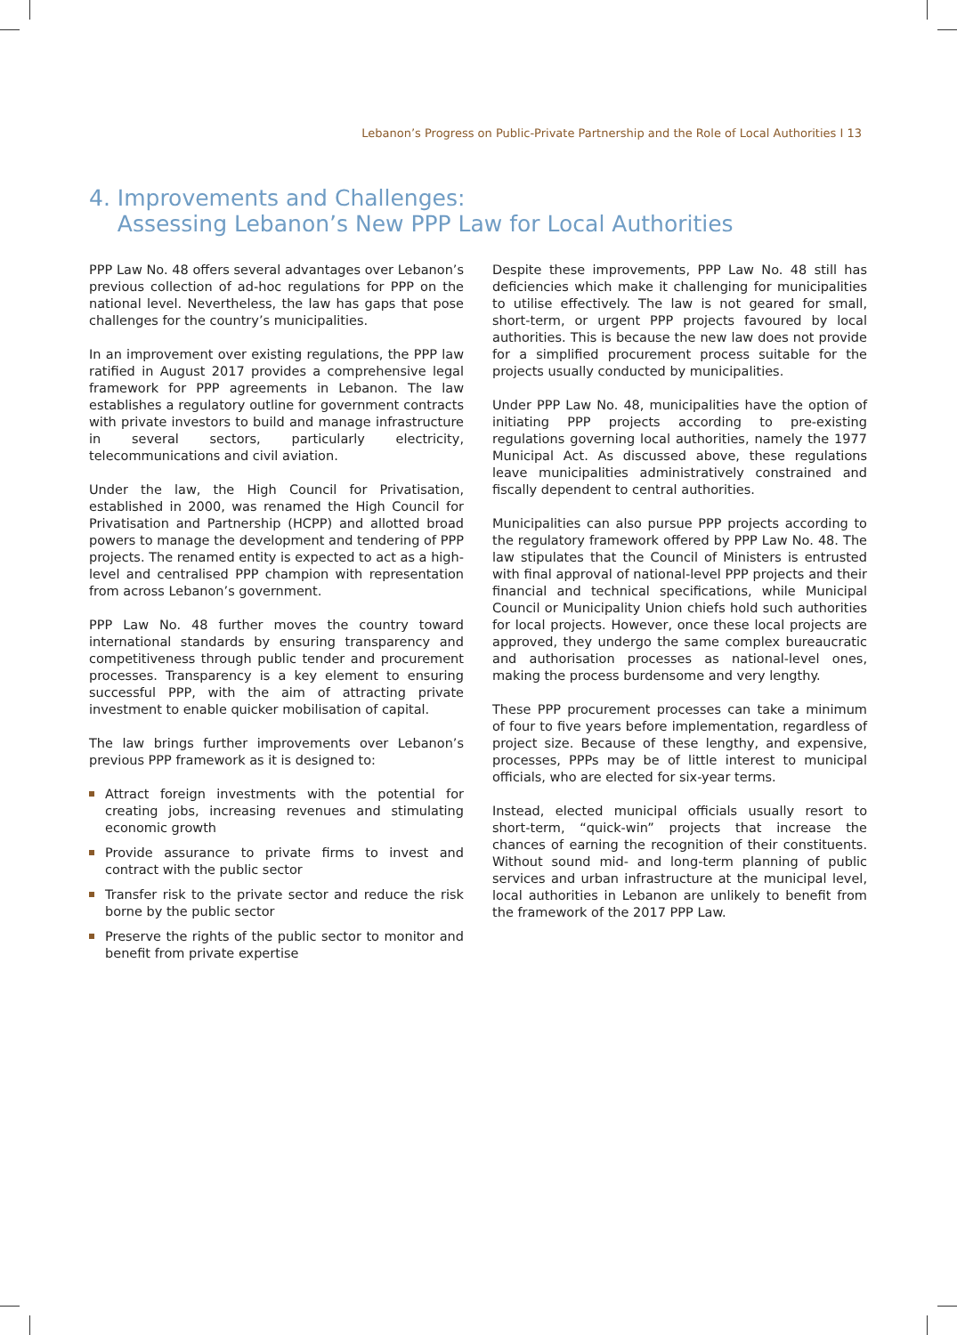Lebanon’s Progress on Public-Private Partnership and the Role of Local Authorities I 13
4. Improvements and Challenges:
Assessing Lebanon’s New PPP Law for Local Authorities
PPP Law No. 48 offers several advantages over Lebanon’s previous collection of ad-hoc regulations for PPP on the national level. Nevertheless, the law has gaps that pose challenges for the country’s municipalities.
In an improvement over existing regulations, the PPP law ratified in August 2017 provides a comprehensive legal framework for PPP agreements in Lebanon. The law establishes a regulatory outline for government contracts with private investors to build and manage infrastructure in several sectors, particularly electricity, telecommunications and civil aviation.
Under the law, the High Council for Privatisation, established in 2000, was renamed the High Council for Privatisation and Partnership (HCPP) and allotted broad powers to manage the development and tendering of PPP projects. The renamed entity is expected to act as a high-level and centralised PPP champion with representation from across Lebanon’s government.
PPP Law No. 48 further moves the country toward international standards by ensuring transparency and competitiveness through public tender and procurement processes. Transparency is a key element to ensuring successful PPP, with the aim of attracting private investment to enable quicker mobilisation of capital.
The law brings further improvements over Lebanon’s previous PPP framework as it is designed to:
Attract foreign investments with the potential for creating jobs, increasing revenues and stimulating economic growth
Provide assurance to private firms to invest and contract with the public sector
Transfer risk to the private sector and reduce the risk borne by the public sector
Preserve the rights of the public sector to monitor and benefit from private expertise
Despite these improvements, PPP Law No. 48 still has deficiencies which make it challenging for municipalities to utilise effectively. The law is not geared for small, short-term, or urgent PPP projects favoured by local authorities. This is because the new law does not provide for a simplified procurement process suitable for the projects usually conducted by municipalities.
Under PPP Law No. 48, municipalities have the option of initiating PPP projects according to pre-existing regulations governing local authorities, namely the 1977 Municipal Act. As discussed above, these regulations leave municipalities administratively constrained and fiscally dependent to central authorities.
Municipalities can also pursue PPP projects according to the regulatory framework offered by PPP Law No. 48. The law stipulates that the Council of Ministers is entrusted with final approval of national-level PPP projects and their financial and technical specifications, while Municipal Council or Municipality Union chiefs hold such authorities for local projects. However, once these local projects are approved, they undergo the same complex bureaucratic and authorisation processes as national-level ones, making the process burdensome and very lengthy.
These PPP procurement processes can take a minimum of four to five years before implementation, regardless of project size. Because of these lengthy, and expensive, processes, PPPs may be of little interest to municipal officials, who are elected for six-year terms.
Instead, elected municipal officials usually resort to short-term, “quick-win” projects that increase the chances of earning the recognition of their constituents. Without sound mid- and long-term planning of public services and urban infrastructure at the municipal level, local authorities in Lebanon are unlikely to benefit from the framework of the 2017 PPP Law.